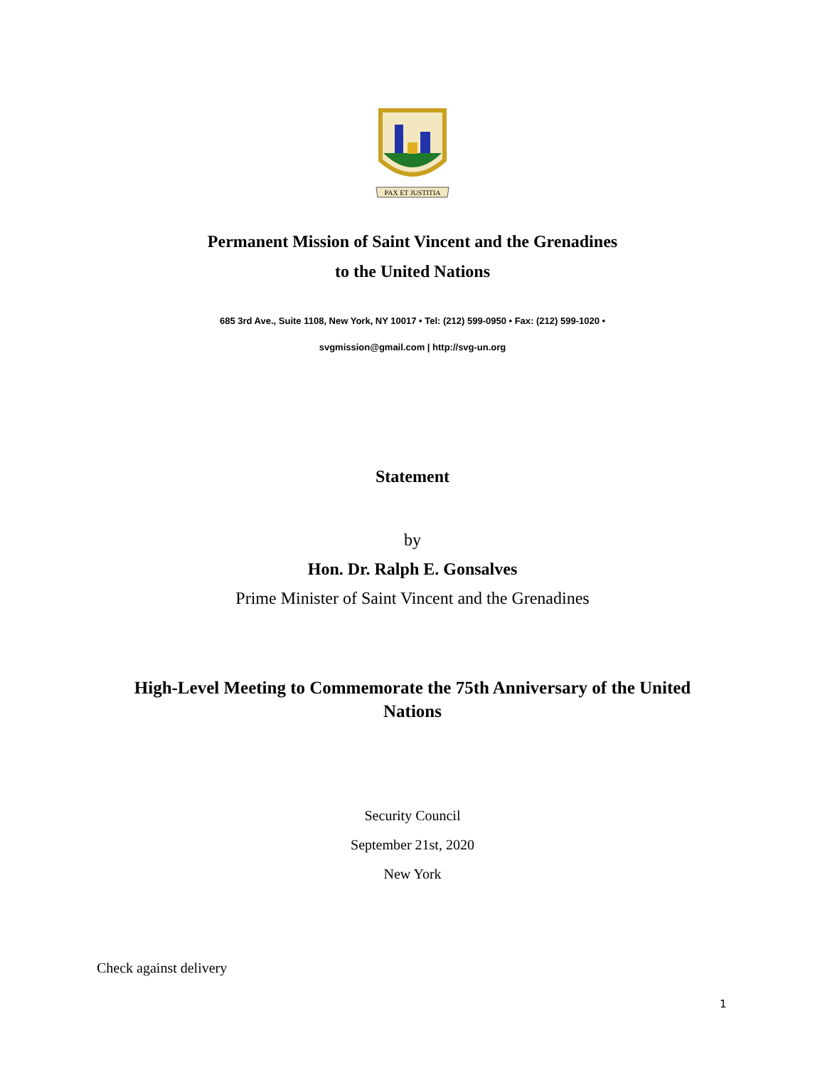PAX ET JUSTITIA
Permanent Mission of Saint Vincent and the Grenadines
to the United Nations
685 3rd Ave., Suite 1108, New York, NY 10017 • Tel: (212) 599-0950 • Fax: (212) 599-1020 •
svgmission@gmail.com | http://svg-un.org
Statement
by
Hon. Dr. Ralph E. Gonsalves
Prime Minister of Saint Vincent and the Grenadines
High-Level Meeting to Commemorate the 75th Anniversary of the United Nations
Security Council
September 21st, 2020
New York
Check against delivery
1